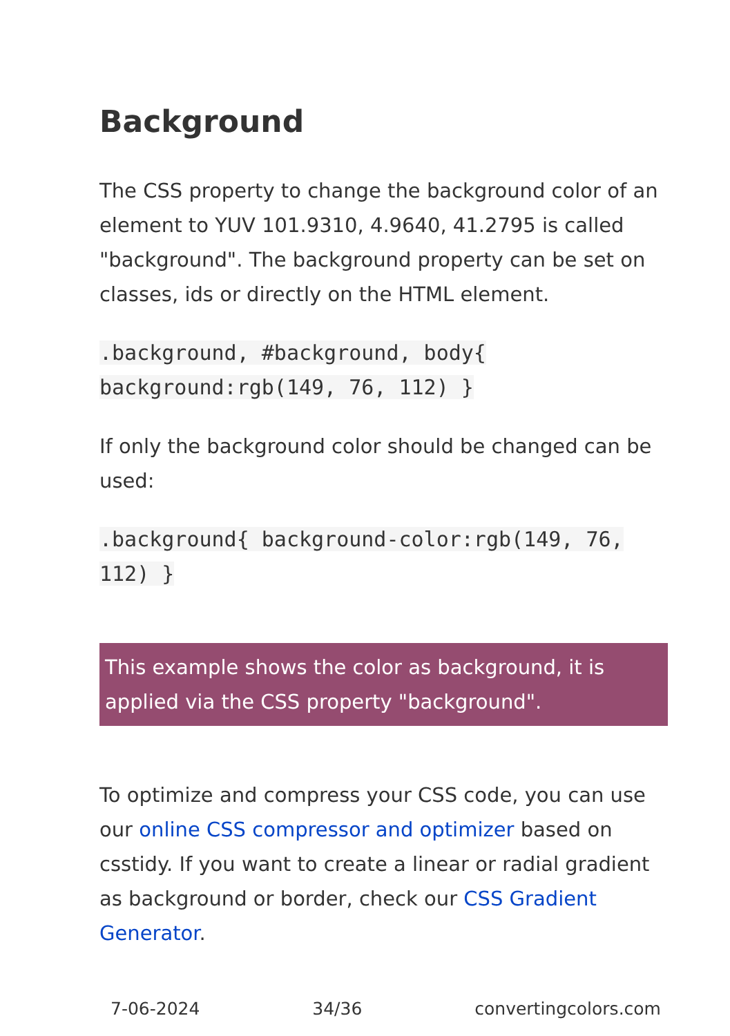Background
The CSS property to change the background color of an element to YUV 101.9310, 4.9640, 41.2795 is called "background". The background property can be set on classes, ids or directly on the HTML element.
.background, #background, body{ background:rgb(149, 76, 112) }
If only the background color should be changed can be used:
.background{ background-color:rgb(149, 76, 112) }
This example shows the color as background, it is applied via the CSS property "background".
To optimize and compress your CSS code, you can use our online CSS compressor and optimizer based on csstidy. If you want to create a linear or radial gradient as background or border, check our CSS Gradient Generator.
7-06-2024 34/36 convertingcolors.com